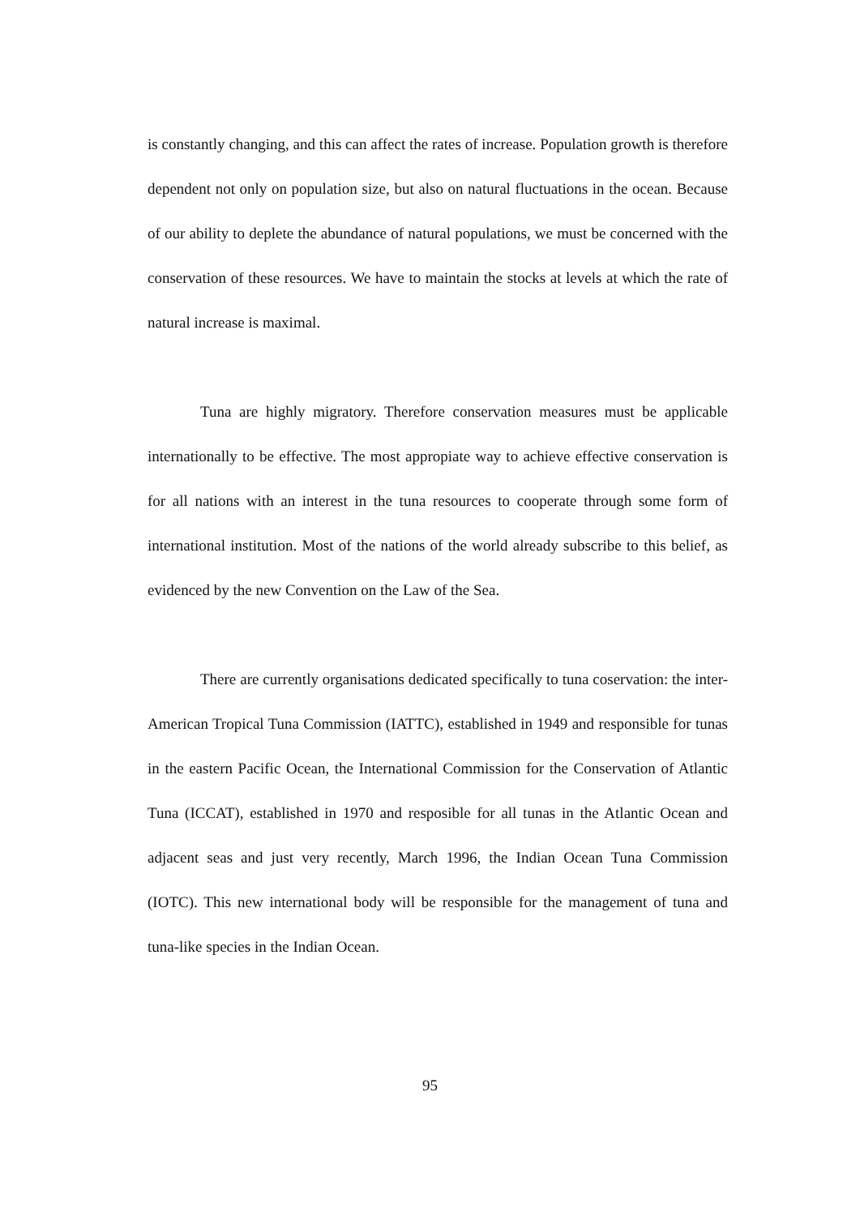is constantly changing, and this can affect the rates of increase. Population growth is therefore dependent not only on population size, but also on natural fluctuations in the ocean. Because of our ability to deplete the abundance of natural populations, we must be concerned with the conservation of these resources. We have to maintain the stocks at levels at which the rate of natural increase is maximal.
Tuna are highly migratory. Therefore conservation measures must be applicable internationally to be effective. The most appropiate way to achieve effective conservation is for all nations with an interest in the tuna resources to cooperate through some form of international institution. Most of the nations of the world already subscribe to this belief, as evidenced by the new Convention on the Law of the Sea.
There are currently organisations dedicated specifically to tuna coservation: the inter-American Tropical Tuna Commission (IATTC), established in 1949 and responsible for tunas in the eastern Pacific Ocean, the International Commission for the Conservation of Atlantic Tuna (ICCAT), established in 1970 and resposible for all tunas in the Atlantic Ocean and adjacent seas and just very recently, March 1996, the Indian Ocean Tuna Commission (IOTC). This new international body will be responsible for the management of tuna and tuna-like species in the Indian Ocean.
95